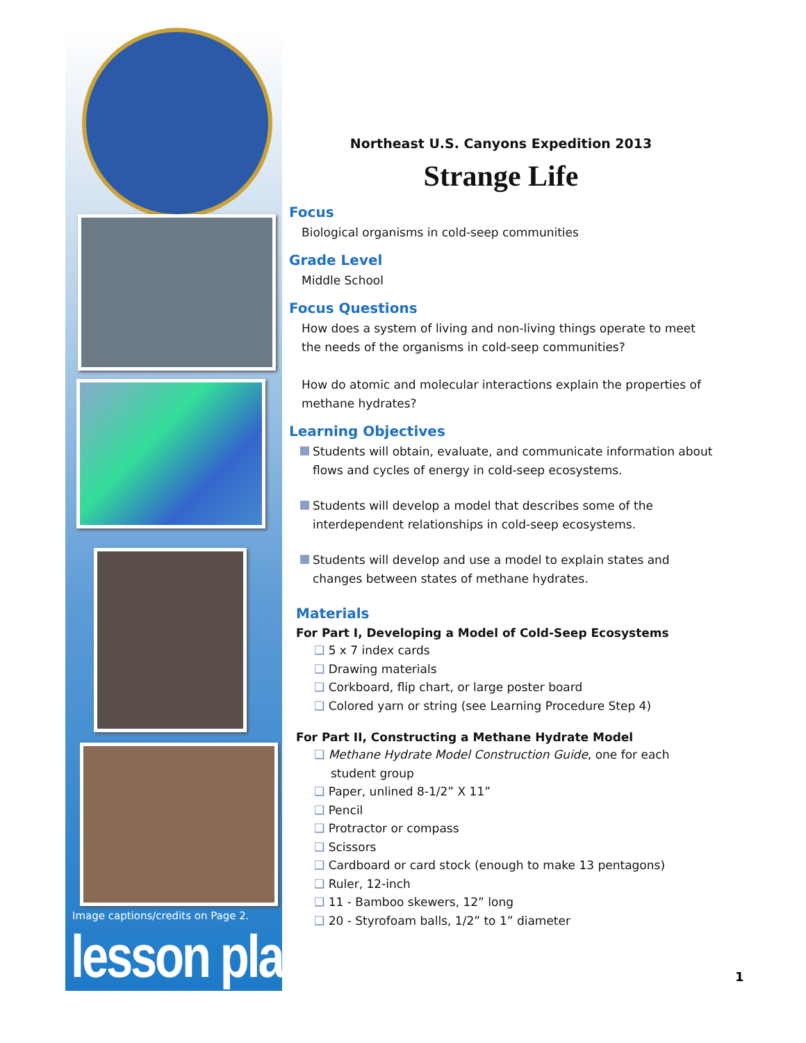Image captions/credits on Page 2.
lesson plan
Northeast U.S. Canyons Expedition 2013
Strange Life
Focus
Biological organisms in cold-seep communities
Grade Level
Middle School
Focus Questions
How does a system of living and non-living things operate to meet the needs of the organisms in cold-seep communities?
How do atomic and molecular interactions explain the properties of methane hydrates?
Learning Objectives
Students will obtain, evaluate, and communicate information about flows and cycles of energy in cold-seep ecosystems.
Students will develop a model that describes some of the interdependent relationships in cold-seep ecosystems.
Students will develop and use a model to explain states and changes between states of methane hydrates.
Materials
For Part I, Developing a Model of Cold-Seep Ecosystems
❑ 5 x 7 index cards
❑ Drawing materials
❑ Corkboard, flip chart, or large poster board
❑ Colored yarn or string (see Learning Procedure Step 4)
For Part II, Constructing a Methane Hydrate Model
❑ Methane Hydrate Model Construction Guide, one for each student group
❑ Paper, unlined 8-1/2” X 11”
❑ Pencil
❑ Protractor or compass
❑ Scissors
❑ Cardboard or card stock (enough to make 13 pentagons)
❑ Ruler, 12-inch
❑ 11 - Bamboo skewers, 12” long
❑ 20 - Styrofoam balls, 1/2” to 1” diameter
1